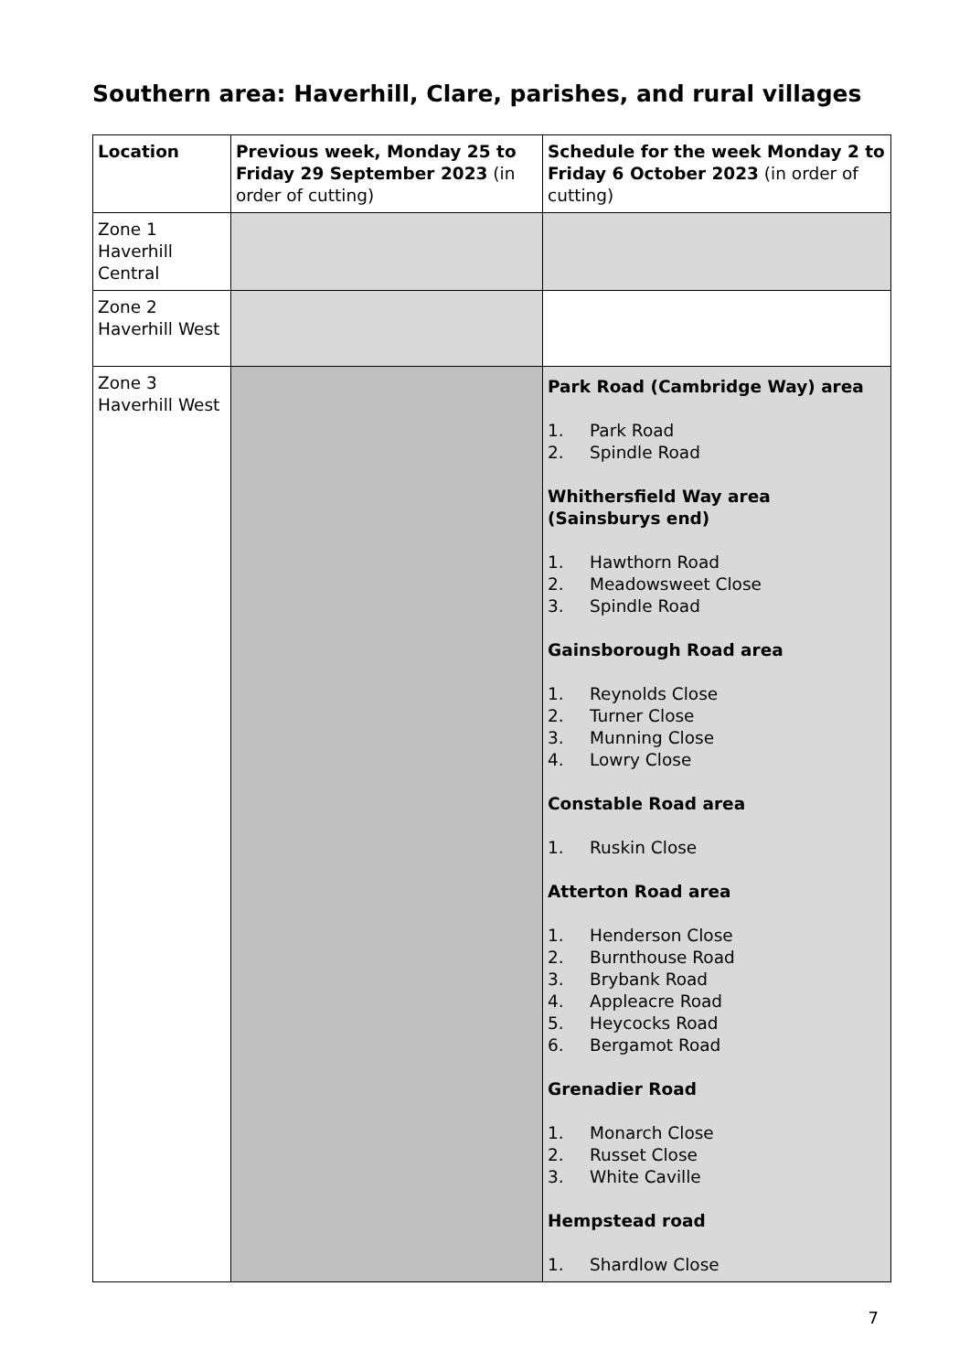Southern area: Haverhill, Clare, parishes, and rural villages
| Location | Previous week, Monday 25 to Friday 29 September 2023 (in order of cutting) | Schedule for the week Monday 2 to Friday 6 October 2023 (in order of cutting) |
| --- | --- | --- |
| Zone 1 Haverhill Central | | |
| Zone 2 Haverhill West | | |
| Zone 3 Haverhill West | | Park Road (Cambridge Way) area 1. Park Road 2. Spindle Road Whithersfield Way area (Sainsburys end) 1. Hawthorn Road 2. Meadowsweet Close 3. Spindle Road Gainsborough Road area 1. Reynolds Close 2. Turner Close 3. Munning Close 4. Lowry Close Constable Road area 1. Ruskin Close Atterton Road area 1. Henderson Close 2. Burnthouse Road 3. Brybank Road 4. Appleacre Road 5. Heycocks Road 6. Bergamot Road Grenadier Road 1. Monarch Close 2. Russet Close 3. White Caville Hempstead road 1. Shardlow Close |
7